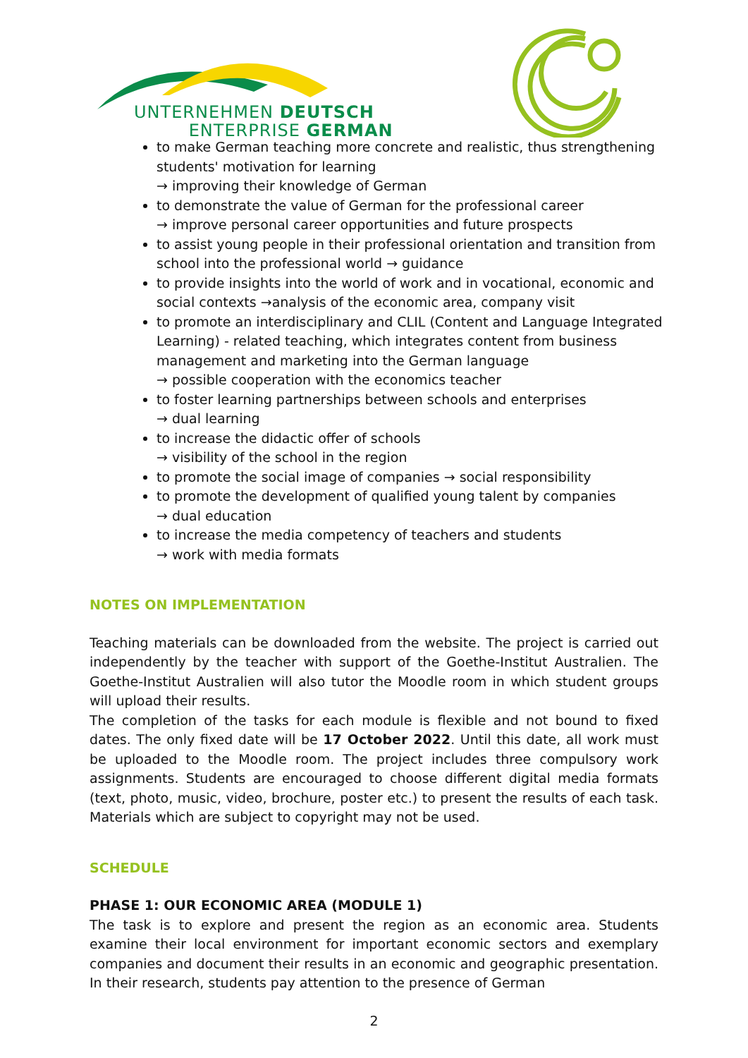UNTERNEHMEN DEUTSCH
ENTERPRISE GERMAN
to make German teaching more concrete and realistic, thus strengthening students' motivation for learning
→ improving their knowledge of German
to demonstrate the value of German for the professional career
→ improve personal career opportunities and future prospects
to assist young people in their professional orientation and transition from school into the professional world → guidance
to provide insights into the world of work and in vocational, economic and social contexts →analysis of the economic area, company visit
to promote an interdisciplinary and CLIL (Content and Language Integrated Learning) - related teaching, which integrates content from business management and marketing into the German language
→ possible cooperation with the economics teacher
to foster learning partnerships between schools and enterprises
→ dual learning
to increase the didactic offer of schools
→ visibility of the school in the region
to promote the social image of companies → social responsibility
to promote the development of qualified young talent by companies
→ dual education
to increase the media competency of teachers and students
→ work with media formats
NOTES ON IMPLEMENTATION
Teaching materials can be downloaded from the website. The project is carried out independently by the teacher with support of the Goethe-Institut Australien. The Goethe-Institut Australien will also tutor the Moodle room in which student groups will upload their results.
The completion of the tasks for each module is flexible and not bound to fixed dates. The only fixed date will be 17 October 2022. Until this date, all work must be uploaded to the Moodle room. The project includes three compulsory work assignments. Students are encouraged to choose different digital media formats (text, photo, music, video, brochure, poster etc.) to present the results of each task. Materials which are subject to copyright may not be used.
SCHEDULE
PHASE 1: OUR ECONOMIC AREA (MODULE 1)
The task is to explore and present the region as an economic area. Students examine their local environment for important economic sectors and exemplary companies and document their results in an economic and geographic presentation. In their research, students pay attention to the presence of German
2